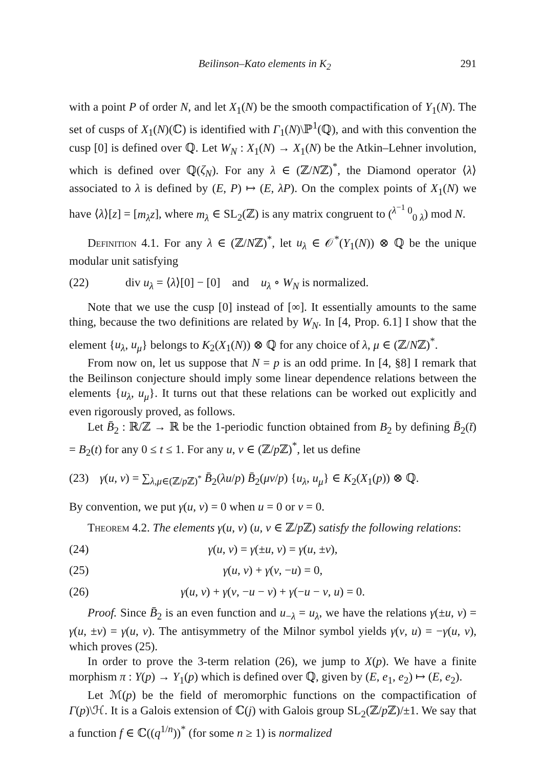Beilinson–Kato elements in K<sub>2</sub> 291
with a point P of order N, and let X<sub>1</sub>(N) be the smooth compactification of Y<sub>1</sub>(N). The set of cusps of X<sub>1</sub>(N)(ℂ) is identified with Γ<sub>1</sub>(N)\ℙ<sup>1</sup>(ℚ), and with this convention the cusp [0] is defined over ℚ. Let W<sub>N</sub> : X<sub>1</sub>(N) → X<sub>1</sub>(N) be the Atkin–Lehner involution, which is defined over ℚ(ζ<sub>N</sub>). For any λ ∈ (ℤ/Nℤ)<sup>*</sup>, the Diamond operator ⟨λ⟩ associated to λ is defined by (E, P) ↦ (E, λP). On the complex points of X<sub>1</sub>(N) we have ⟨λ⟩[z] = [m<sub>λ</sub>z], where m<sub>λ</sub> ∈ SL<sub>2</sub>(ℤ) is any matrix congruent to (<sup>λ<sup>−1</sup> 0</sup><sub>0 λ</sub>) mod N.
Definition 4.1. For any λ ∈ (ℤ/Nℤ)<sup>*</sup>, let u<sub>λ</sub> ∈ 𝒪<sup>*</sup>(Y<sub>1</sub>(N)) ⊗ ℚ be the unique modular unit satisfying
(22) div u<sub>λ</sub> = ⟨λ⟩[0] − [0] and u<sub>λ</sub> ∘ W<sub>N</sub> is normalized.
Note that we use the cusp [0] instead of [∞]. It essentially amounts to the same thing, because the two definitions are related by W<sub>N</sub>. In [4, Prop. 6.1] I show that the element {u<sub>λ</sub>, u<sub>μ</sub>} belongs to K<sub>2</sub>(X<sub>1</sub>(N)) ⊗ ℚ for any choice of λ, μ ∈ (ℤ/Nℤ)<sup>*</sup>.
From now on, let us suppose that N = p is an odd prime. In [4, §8] I remark that the Beilinson conjecture should imply some linear dependence relations between the elements {u<sub>λ</sub>, u<sub>μ</sub>}. It turns out that these relations can be worked out explicitly and even rigorously proved, as follows.
Let B̄<sub>2</sub> : ℝ/ℤ → ℝ be the 1-periodic function obtained from B<sub>2</sub> by defining B̄<sub>2</sub>(t̄) = B<sub>2</sub>(t) for any 0 ≤ t ≤ 1. For any u, v ∈ (ℤ/p ℤ)<sup>*</sup>, let us define
(23) γ(u, v) = ∑<sub>λ,μ∈(ℤ/p ℤ)<sup>*</sup></sub> B̄<sub>2</sub>(λu/p) B̄<sub>2</sub>(μv/p) {u<sub>λ</sub>, u<sub>μ</sub>} ∈ K<sub>2</sub>(X<sub>1</sub>(p)) ⊗ ℚ.
By convention, we put γ(u, v) = 0 when u = 0 or v = 0.
Theorem 4.2. The elements γ(u, v) (u, v ∈ ℤ/p ℤ) satisfy the following relations:
(24) γ(u, v) = γ(±u, v) = γ(u, ±v),
(25) γ(u, v) + γ(v, −u) = 0,
(26) γ(u, v) + γ(v, −u − v) + γ(−u − v, u) = 0.
Proof. Since B̄<sub>2</sub> is an even function and u<sub>−λ</sub> = u<sub>λ</sub>, we have the relations γ(±u, v) = γ(u, ±v) = γ(u, v). The antisymmetry of the Milnor symbol yields γ(v, u) = −γ(u, v), which proves (25).
In order to prove the 3-term relation (26), we jump to X(p). We have a finite morphism π : Y(p) → Y<sub>1</sub>(p) which is defined over ℚ, given by (E, e<sub>1</sub>, e<sub>2</sub>) ↦ (E, e<sub>2</sub>).
Let ℳ(p) be the field of meromorphic functions on the compactification of Γ(p)\ℋ. It is a Galois extension of ℂ(j) with Galois group SL<sub>2</sub>(ℤ/p ℤ)/±1. We say that a function f ∈ ℂ((q<sup>1/n</sup>))<sup>*</sup> (for some n ≥ 1) is normalized